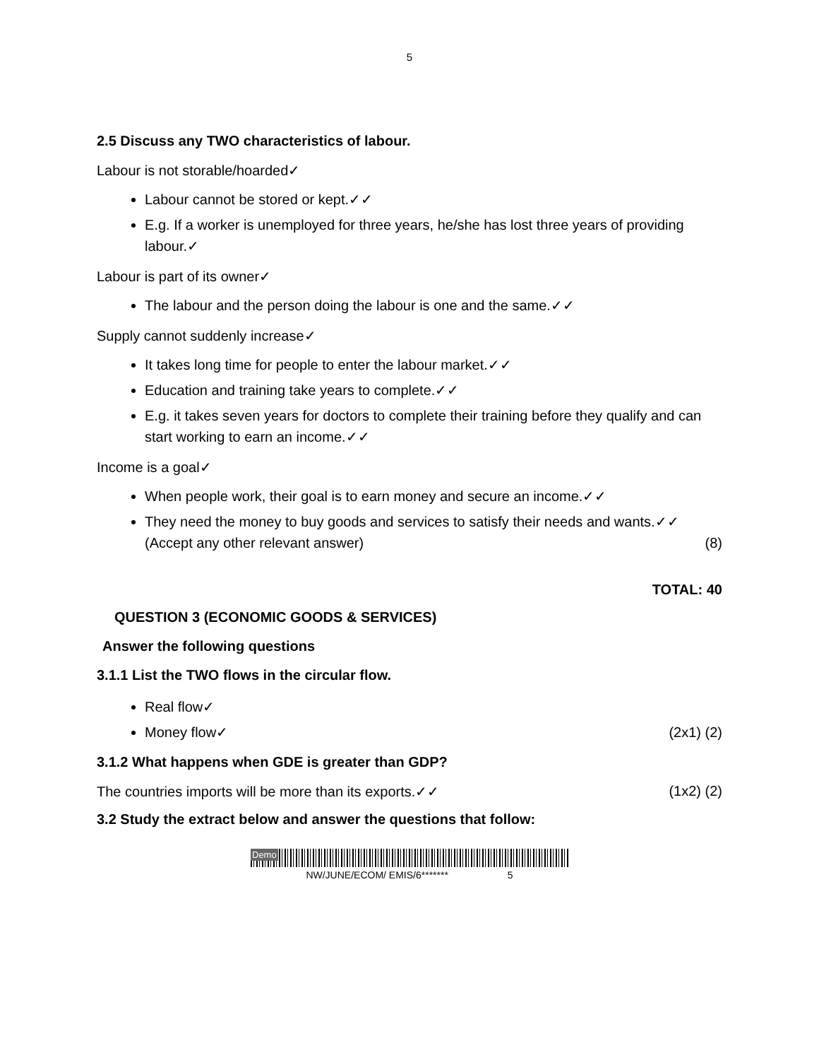5
2.5 Discuss any TWO characteristics of labour.
Labour is not storable/hoarded✓
Labour cannot be stored or kept.✓✓
E.g. If a worker is unemployed for three years, he/she has lost three years of providing labour.✓
Labour is part of its owner✓
The labour and the person doing the labour is one and the same.✓✓
Supply cannot suddenly increase✓
It takes long time for people to enter the labour market.✓✓
Education and training take years to complete.✓✓
E.g. it takes seven years for doctors to complete their training before they qualify and can start working to earn an income.✓✓
Income is a goal✓
When people work, their goal is to earn money and secure an income.✓✓
They need the money to buy goods and services to satisfy their needs and wants.✓✓
(Accept any other relevant answer) (8)
TOTAL: 40
QUESTION 3 (ECONOMIC GOODS & SERVICES)
Answer the following questions
3.1.1 List the TWO flows in the circular flow.
Real flow✓
Money flow✓ (2x1) (2)
3.1.2 What happens when GDE is greater than GDP?
The countries imports will be more than its exports.✓✓ (1x2) (2)
3.2 Study the extract below and answer the questions that follow:
Demo
NW/JUNE/ECOM/ EMIS/6******* 5